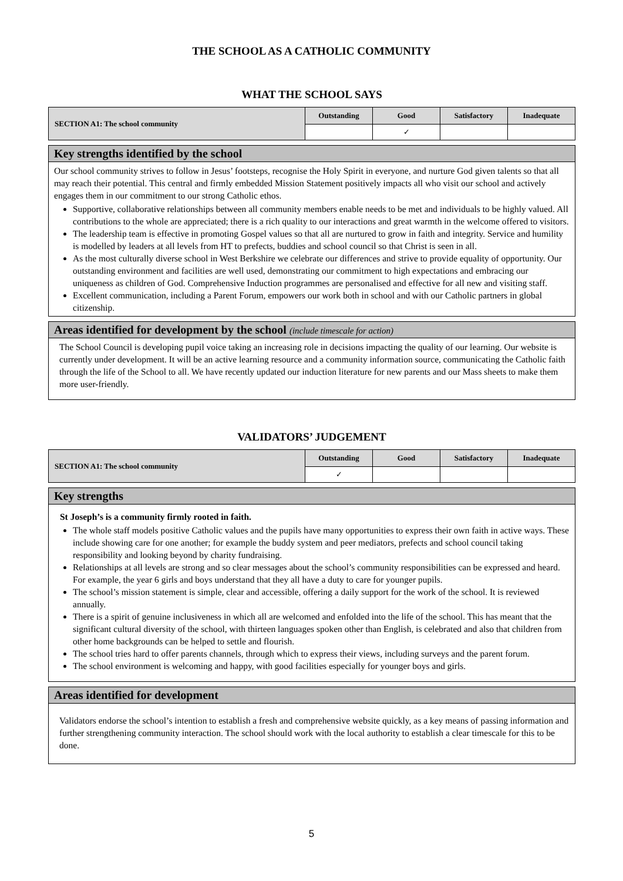THE SCHOOL AS A CATHOLIC COMMUNITY
WHAT THE SCHOOL SAYS
| SECTION A1: The school community | Outstanding | Good | Satisfactory | Inadequate |
| | | ✓ | | |
Key strengths identified by the school
Our school community strives to follow in Jesus’ footsteps, recognise the Holy Spirit in everyone, and nurture God given talents so that all may reach their potential. This central and firmly embedded Mission Statement positively impacts all who visit our school and actively engages them in our commitment to our strong Catholic ethos.
Supportive, collaborative relationships between all community members enable needs to be met and individuals to be highly valued. All contributions to the whole are appreciated; there is a rich quality to our interactions and great warmth in the welcome offered to visitors.
The leadership team is effective in promoting Gospel values so that all are nurtured to grow in faith and integrity. Service and humility is modelled by leaders at all levels from HT to prefects, buddies and school council so that Christ is seen in all.
As the most culturally diverse school in West Berkshire we celebrate our differences and strive to provide equality of opportunity. Our outstanding environment and facilities are well used, demonstrating our commitment to high expectations and embracing our uniqueness as children of God. Comprehensive Induction programmes are personalised and effective for all new and visiting staff.
Excellent communication, including a Parent Forum, empowers our work both in school and with our Catholic partners in global citizenship.
Areas identified for development by the school (include timescale for action)
The School Council is developing pupil voice taking an increasing role in decisions impacting the quality of our learning. Our website is currently under development. It will be an active learning resource and a community information source, communicating the Catholic faith through the life of the School to all. We have recently updated our induction literature for new parents and our Mass sheets to make them more user-friendly.
VALIDATORS’ JUDGEMENT
| SECTION A1: The school community | Outstanding | Good | Satisfactory | Inadequate |
| | ✓ | | | |
Key strengths
St Joseph’s is a community firmly rooted in faith.
The whole staff models positive Catholic values and the pupils have many opportunities to express their own faith in active ways. These include showing care for one another; for example the buddy system and peer mediators, prefects and school council taking responsibility and looking beyond by charity fundraising.
Relationships at all levels are strong and so clear messages about the school’s community responsibilities can be expressed and heard. For example, the year 6 girls and boys understand that they all have a duty to care for younger pupils.
The school’s mission statement is simple, clear and accessible, offering a daily support for the work of the school. It is reviewed annually.
There is a spirit of genuine inclusiveness in which all are welcomed and enfolded into the life of the school. This has meant that the significant cultural diversity of the school, with thirteen languages spoken other than English, is celebrated and also that children from other home backgrounds can be helped to settle and flourish.
The school tries hard to offer parents channels, through which to express their views, including surveys and the parent forum.
The school environment is welcoming and happy, with good facilities especially for younger boys and girls.
Areas identified for development
Validators endorse the school’s intention to establish a fresh and comprehensive website quickly, as a key means of passing information and further strengthening community interaction. The school should work with the local authority to establish a clear timescale for this to be done.
5